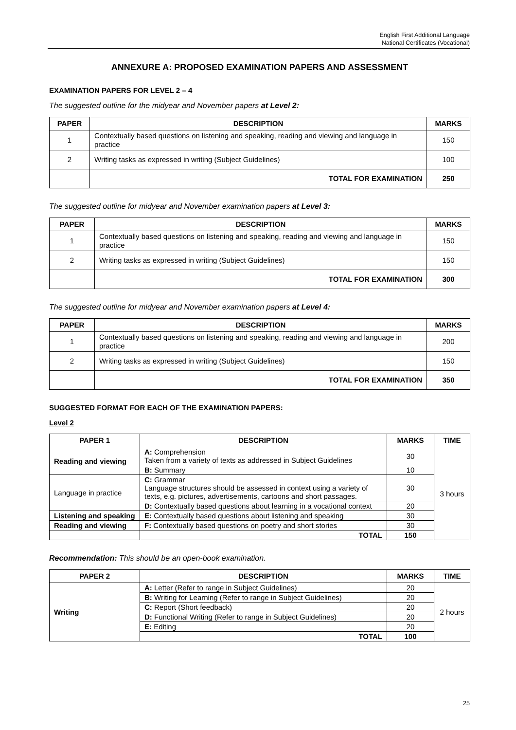English First Additional Language
National Certificates (Vocational)
ANNEXURE A: PROPOSED EXAMINATION PAPERS AND ASSESSMENT
EXAMINATION PAPERS FOR LEVEL 2 – 4
The suggested outline for the midyear and November papers at Level 2:
| PAPER | DESCRIPTION | MARKS |
| --- | --- | --- |
| 1 | Contextually based questions on listening and speaking, reading and viewing and language in practice | 150 |
| 2 | Writing tasks as expressed in writing (Subject Guidelines) | 100 |
| | TOTAL FOR EXAMINATION | 250 |
The suggested outline for midyear and November examination papers at Level 3:
| PAPER | DESCRIPTION | MARKS |
| --- | --- | --- |
| 1 | Contextually based questions on listening and speaking, reading and viewing and language in practice | 150 |
| 2 | Writing tasks as expressed in writing (Subject Guidelines) | 150 |
| | TOTAL FOR EXAMINATION | 300 |
The suggested outline for midyear and November examination papers at Level 4:
| PAPER | DESCRIPTION | MARKS |
| --- | --- | --- |
| 1 | Contextually based questions on listening and speaking, reading and viewing and language in practice | 200 |
| 2 | Writing tasks as expressed in writing (Subject Guidelines) | 150 |
| | TOTAL FOR EXAMINATION | 350 |
SUGGESTED FORMAT FOR EACH OF THE EXAMINATION PAPERS:
Level 2
| PAPER 1 | DESCRIPTION | MARKS | TIME |
| --- | --- | --- | --- |
| Reading and viewing | A: Comprehension Taken from a variety of texts as addressed in Subject Guidelines | 30 | 3 hours |
| | B: Summary | 10 | |
| Language in practice | C: Grammar Language structures should be assessed in context using a variety of texts, e.g. pictures, advertisements, cartoons and short passages. | 30 | |
| | D: Contextually based questions about learning in a vocational context | 20 | |
| Listening and speaking | E: Contextually based questions about listening and speaking | 30 | |
| Reading and viewing | F: Contextually based questions on poetry and short stories | 30 | |
| | TOTAL | 150 | |
Recommendation: This should be an open-book examination.
| PAPER 2 | DESCRIPTION | MARKS | TIME |
| --- | --- | --- | --- |
| Writing | A: Letter (Refer to range in Subject Guidelines) | 20 | 2 hours |
| | B: Writing for Learning (Refer to range in Subject Guidelines) | 20 | |
| | C: Report (Short feedback) | 20 | |
| | D: Functional Writing (Refer to range in Subject Guidelines) | 20 | |
| | E: Editing | 20 | |
| | TOTAL | 100 | |
25